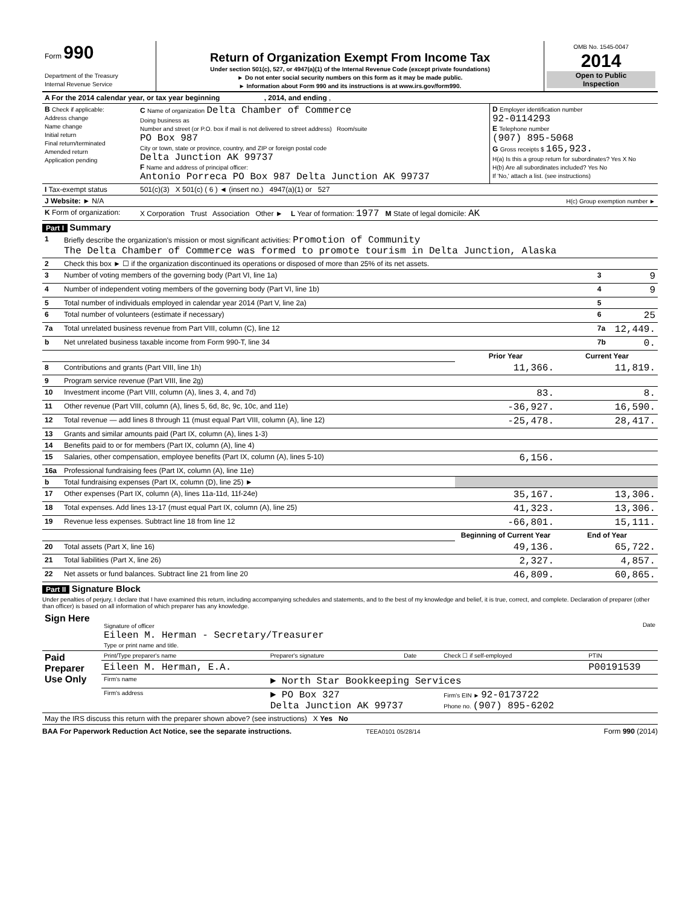| Form 990 Department of the Treasury Internal Revenue Service | Return of Organization Exempt From Income Tax Under section 501(c), 527, or 4947(a)(1) of the Internal Revenue Code (except private foundations) ► Do not enter social security numbers on this form as it may be made public. ► Information about Form 990 and its instructions is at www.irs.gov/form990. | OMB No. 1545-0047 2014 Open to Public Inspection |
| A For the 2014 calendar year, or tax year beginning , 2014, and ending , | | |
| B Check if applicable: Address change Name change Initial return Final return/terminated Amended return Application pending | C Name of organization Delta Chamber of Commerce Doing business as Number and street (or P.O. box if mail is not delivered to street address) Room/suite PO Box 987 City or town, state or province, country, and ZIP or foreign postal code Delta Junction AK 99737 F Name and address of principal officer: Antonio Porreca PO Box 987 Delta Junction AK 99737 | D Employer identification number 92-0114293 E Telephone number (907) 895-5068 G Gross receipts $ 165,923. H(a) Is this a group return for subordinates? Yes X No H(b) Are all subordinates included? Yes No If 'No,' attach a list. (see instructions) |
| I Tax-exempt status | 501(c)(3) X 501(c) ( 6 ) ◄ (insert no.) 4947(a)(1) or 527 | |
| J Website: ► N/A | H(c) Group exemption number ► | |
| K Form of organization: | X Corporation Trust Association Other ► L Year of formation: 1977 M State of legal domicile: AK | |
Part I Summary
| 1 | Briefly describe the organization's mission or most significant activities: Promotion of Community The Delta Chamber of Commerce was formed to promote tourism in Delta Junction, Alaska | | |
| 2 | Check this box ► ☐ if the organization discontinued its operations or disposed of more than 25% of its net assets. | | |
| 3 | Number of voting members of the governing body (Part VI, line 1a) | 3 | 9 |
| 4 | Number of independent voting members of the governing body (Part VI, line 1b) | 4 | 9 |
| 5 | Total number of individuals employed in calendar year 2014 (Part V, line 2a) | 5 | |
| 6 | Total number of volunteers (estimate if necessary) | 6 | 25 |
| 7a | Total unrelated business revenue from Part VIII, column (C), line 12 | 7a | 12,449. |
| b | Net unrelated business taxable income from Form 990-T, line 34 | 7b | 0. |
| | | Prior Year | Current Year |
| 8 | Contributions and grants (Part VIII, line 1h) | 11,366. | 11,819. |
| 9 | Program service revenue (Part VIII, line 2g) | | |
| 10 | Investment income (Part VIII, column (A), lines 3, 4, and 7d) | 83. | 8. |
| 11 | Other revenue (Part VIII, column (A), lines 5, 6d, 8c, 9c, 10c, and 11e) | -36,927. | 16,590. |
| 12 | Total revenue — add lines 8 through 11 (must equal Part VIII, column (A), line 12) | -25,478. | 28,417. |
| 13 | Grants and similar amounts paid (Part IX, column (A), lines 1-3) | | |
| 14 | Benefits paid to or for members (Part IX, column (A), line 4) | | |
| 15 | Salaries, other compensation, employee benefits (Part IX, column (A), lines 5-10) | 6,156. | |
| 16a | Professional fundraising fees (Part IX, column (A), line 11e) | | |
| b | Total fundraising expenses (Part IX, column (D), line 25) ► | | |
| 17 | Other expenses (Part IX, column (A), lines 11a-11d, 11f-24e) | 35,167. | 13,306. |
| 18 | Total expenses. Add lines 13-17 (must equal Part IX, column (A), line 25) | 41,323. | 13,306. |
| 19 | Revenue less expenses. Subtract line 18 from line 12 | -66,801. | 15,111. |
| | | Beginning of Current Year | End of Year |
| 20 | Total assets (Part X, line 16) | 49,136. | 65,722. |
| 21 | Total liabilities (Part X, line 26) | 2,327. | 4,857. |
| 22 | Net assets or fund balances. Subtract line 21 from line 20 | 46,809. | 60,865. |
Part II Signature Block
Under penalties of perjury, I declare that I have examined this return, including accompanying schedules and statements, and to the best of my knowledge and belief, it is true, correct, and complete. Declaration of preparer (other than officer) is based on all information of which preparer has any knowledge.
| Sign Here | Signature of officer Date Eileen M. Herman - Secretary/Treasurer Type or print name and title. |
| Paid Preparer Use Only | Print/Type preparer's name | Preparer's signature | Date | Check ☐ if self-employed | PTIN |
| | Eileen M. Herman, E.A. | | | | P00191539 |
| | Firm's name | ► North Star Bookkeeping Services | | | |
| | Firm's address | ► PO Box 327 Delta Junction AK 99737 | | Firm's EIN ► 92-0173722 Phone no. (907) 895-6202 | |
| May the IRS discuss this return with the preparer shown above? (see instructions) X Yes No | | | | | |
BAA For Paperwork Reduction Act Notice, see the separate instructions. TEEA0101 05/28/14 Form 990 (2014)